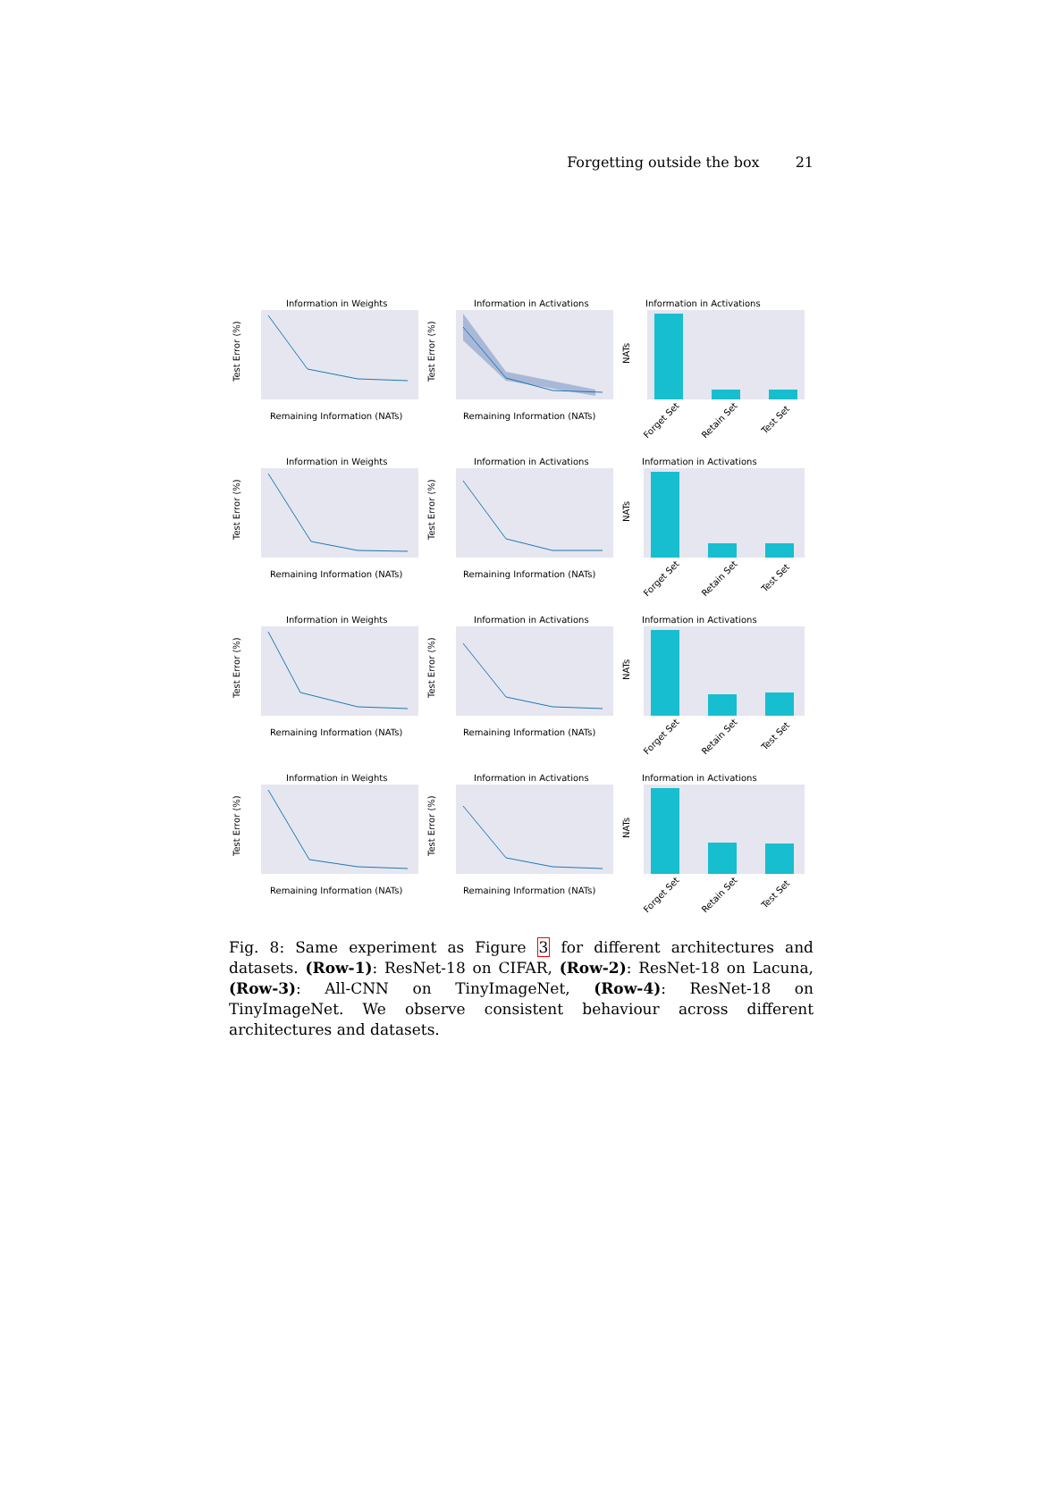Forgetting outside the box 21
Information in Weights
Test Error (%)
Remaining Information (NATs)
Information in Activations
Test Error (%)
Remaining Information (NATs)
Information in Activations
NATs
Forget Set
Retain Set
Test Set
Information in Weights
Test Error (%)
Remaining Information (NATs)
Information in Activations
Test Error (%)
Remaining Information (NATs)
Information in Activations
NATs
Forget Set
Retain Set
Test Set
Information in Weights
Test Error (%)
Remaining Information (NATs)
Information in Activations
Test Error (%)
Remaining Information (NATs)
Information in Activations
NATs
Forget Set
Retain Set
Test Set
Information in Weights
Test Error (%)
Remaining Information (NATs)
Information in Activations
Test Error (%)
Remaining Information (NATs)
Information in Activations
NATs
Forget Set
Retain Set
Test Set
Fig. 8: Same experiment as Figure 3 for different architectures and datasets. (Row-1): ResNet-18 on CIFAR, (Row-2): ResNet-18 on Lacuna, (Row-3): All-CNN on TinyImageNet, (Row-4): ResNet-18 on TinyImageNet. We observe consistent behaviour across different architectures and datasets.